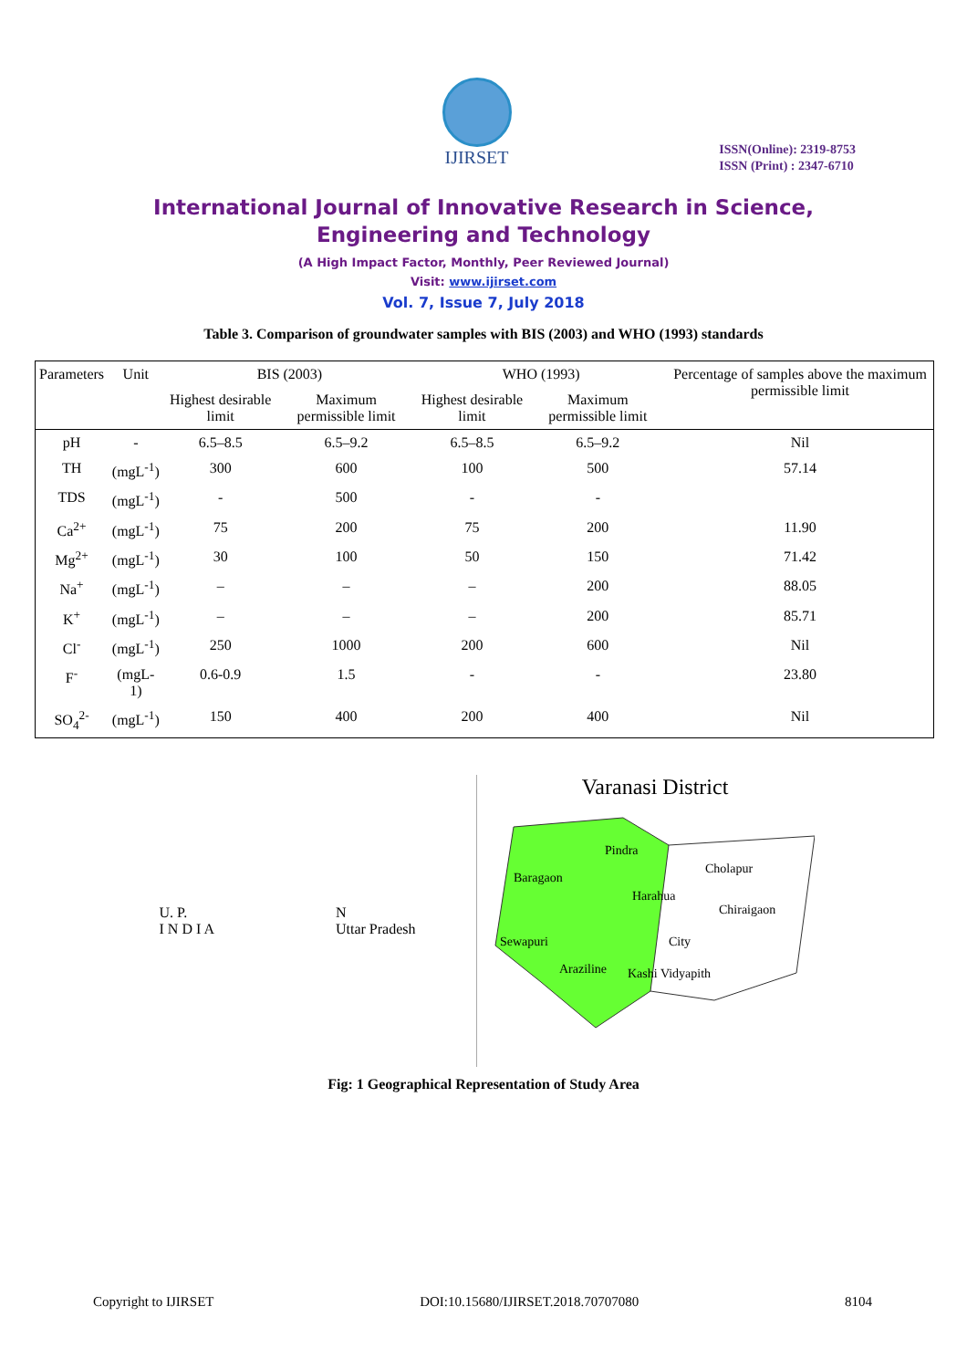IJIRSET
ISSN(Online): 2319-8753
ISSN (Print) : 2347-6710
International Journal of Innovative Research in Science,
Engineering and Technology
(A High Impact Factor, Monthly, Peer Reviewed Journal)
Visit: www.ijirset.com
Vol. 7, Issue 7, July 2018
Table 3. Comparison of groundwater samples with BIS (2003) and WHO (1993) standards
| Parameters | Unit | BIS (2003) | | WHO (1993) | | Percentage of samples above the maximum permissible limit |
| --- | --- | --- | --- | --- | --- | --- |
| | | Highest desirable limit | Maximum permissible limit | Highest desirable limit | Maximum permissible limit | |
| pH | - | 6.5–8.5 | 6.5–9.2 | 6.5–8.5 | 6.5–9.2 | Nil |
| TH | (mgL<sup>-1</sup>) | 300 | 600 | 100 | 500 | 57.14 |
| TDS | (mgL<sup>-1</sup>) | - | 500 | - | - | |
| Ca<sup>2+</sup> | (mgL<sup>-1</sup>) | 75 | 200 | 75 | 200 | 11.90 |
| Mg<sup>2+</sup> | (mgL<sup>-1</sup>) | 30 | 100 | 50 | 150 | 71.42 |
| Na<sup>+</sup> | (mgL<sup>-1</sup>) | – | – | – | 200 | 88.05 |
| K<sup>+</sup> | (mgL<sup>-1</sup>) | – | – | – | 200 | 85.71 |
| Cl<sup>-</sup> | (mgL<sup>-1</sup>) | 250 | 1000 | 200 | 600 | Nil |
| F<sup>-</sup> | (mgL-1) | 0.6-0.9 | 1.5 | - | - | 23.80 |
| SO<sub>4</sub><sup>2-</sup> | (mgL<sup>-1</sup>) | 150 | 400 | 200 | 400 | Nil |
U. P.
I N D I A N
Uttar Pradesh
Varanasi District
Pindra
Baragaon
Cholapur
Harahua
Chiraigaon
Sewapuri
City
Araziline
Kashi Vidyapith
Fig: 1 Geographical Representation of Study Area
Copyright to IJIRSET DOI:10.15680/IJIRSET.2018.70707080 8104